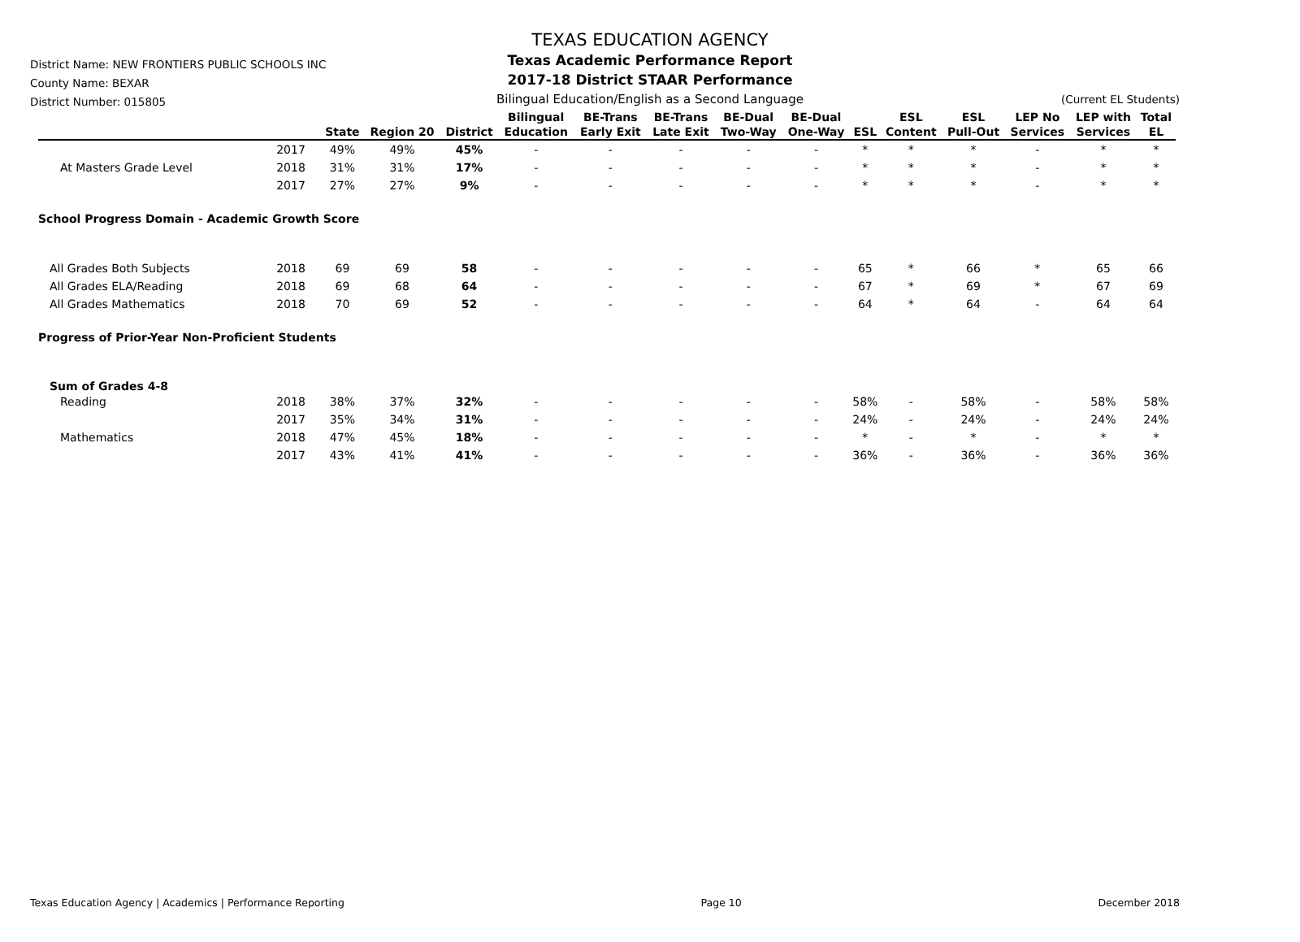District Name: NEW FRONTIERS PUBLIC SCHOOLS INC
County Name: BEXAR
District Number: 015805
TEXAS EDUCATION AGENCY
Texas Academic Performance Report
2017-18 District STAAR Performance
Bilingual Education/English as a Second Language
(Current EL Students)
| | | State | Region 20 | District | Bilingual Education | BE-Trans Early Exit | BE-Trans Late Exit | BE-Dual Two-Way | BE-Dual One-Way | ESL | ESL Content | ESL Pull-Out | LEP No Services | LEP with Services | Total EL |
| --- | --- | --- | --- | --- | --- | --- | --- | --- | --- | --- | --- | --- | --- | --- | --- |
| | 2017 | 49% | 49% | 45% | - | - | - | - | - | * | * | * | - | * | * |
| At Masters Grade Level | 2018 | 31% | 31% | 17% | - | - | - | - | - | * | * | * | - | * | * |
| | 2017 | 27% | 27% | 9% | - | - | - | - | - | * | * | * | - | * | * |
| School Progress Domain - Academic Growth Score | | | | | | | | | | | | | | | |
| All Grades Both Subjects | 2018 | 69 | 69 | 58 | - | - | - | - | - | 65 | * | 66 | * | 65 | 66 |
| All Grades ELA/Reading | 2018 | 69 | 68 | 64 | - | - | - | - | - | 67 | * | 69 | * | 67 | 69 |
| All Grades Mathematics | 2018 | 70 | 69 | 52 | - | - | - | - | - | 64 | * | 64 | - | 64 | 64 |
| Progress of Prior-Year Non-Proficient Students | | | | | | | | | | | | | | | |
| Sum of Grades 4-8 | | | | | | | | | | | | | | | |
| Reading | 2018 | 38% | 37% | 32% | - | - | - | - | - | 58% | - | 58% | - | 58% | 58% |
| | 2017 | 35% | 34% | 31% | - | - | - | - | - | 24% | - | 24% | - | 24% | 24% |
| Mathematics | 2018 | 47% | 45% | 18% | - | - | - | - | - | * | - | * | - | * | * |
| | 2017 | 43% | 41% | 41% | - | - | - | - | - | 36% | - | 36% | - | 36% | 36% |
Texas Education Agency | Academics | Performance Reporting Page 10 December 2018